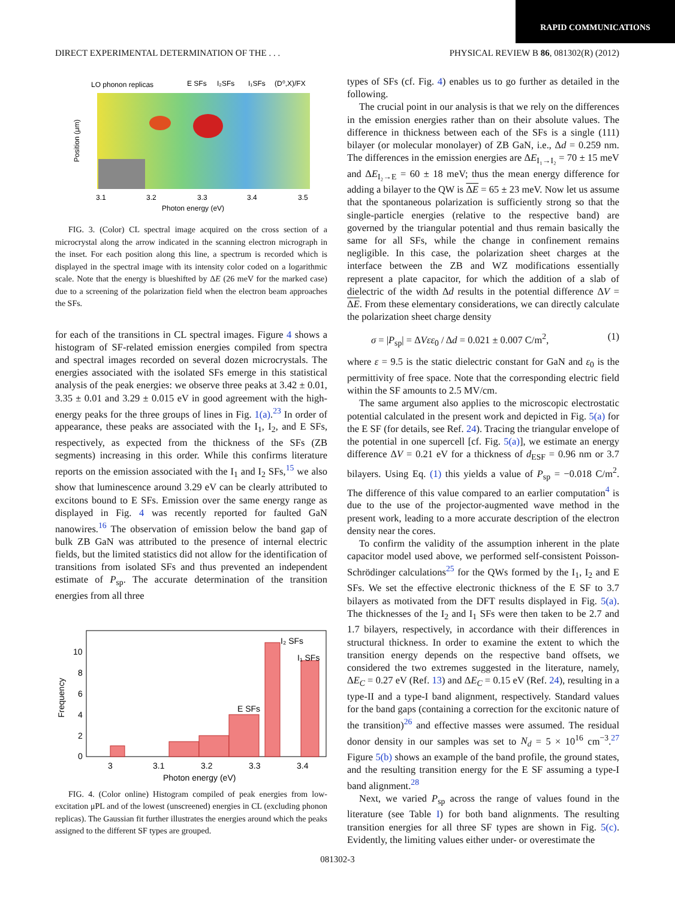RAPID COMMUNICATIONS
DIRECT EXPERIMENTAL DETERMINATION OF THE . . . PHYSICAL REVIEW B 86, 081302(R) (2012)
LO phonon replicas
E SFs
I₂SFs
I₁SFs
(D⁰,X)/FX
3.1
3.2
3.3
3.4
3.5
Photon energy (eV)
Position (μm)
FIG. 3. (Color) CL spectral image acquired on the cross section of a microcrystal along the arrow indicated in the scanning electron micrograph in the inset. For each position along this line, a spectrum is recorded which is displayed in the spectral image with its intensity color coded on a logarithmic scale. Note that the energy is blueshifted by ΔE (26 meV for the marked case) due to a screening of the polarization field when the electron beam approaches the SFs.
for each of the transitions in CL spectral images. Figure 4 shows a histogram of SF-related emission energies compiled from spectra and spectral images recorded on several dozen microcrystals. The energies associated with the isolated SFs emerge in this statistical analysis of the peak energies: we observe three peaks at 3.42 ± 0.01, 3.35 ± 0.01 and 3.29 ± 0.015 eV in good agreement with the high-energy peaks for the three groups of lines in Fig. 1(a).<sup>23</sup> In order of appearance, these peaks are associated with the I<sub>1</sub>, I<sub>2</sub>, and E SFs, respectively, as expected from the thickness of the SFs (ZB segments) increasing in this order. While this confirms literature reports on the emission associated with the I<sub>1</sub> and I<sub>2</sub> SFs,<sup>15</sup> we also show that luminescence around 3.29 eV can be clearly attributed to excitons bound to E SFs. Emission over the same energy range as displayed in Fig. 4 was recently reported for faulted GaN nanowires.<sup>16</sup> The observation of emission below the band gap of bulk ZB GaN was attributed to the presence of internal electric fields, but the limited statistics did not allow for the identification of transitions from isolated SFs and thus prevented an independent estimate of P<sub>sp</sub>. The accurate determination of the transition energies from all three
10
8
6
4
2
0
3
3.1
3.2
3.3
3.4
I₂ SFs
I₁ SFs
E SFs
Photon energy (eV)
Frequency
FIG. 4. (Color online) Histogram compiled of peak energies from low-excitation μPL and of the lowest (unscreened) energies in CL (excluding phonon replicas). The Gaussian fit further illustrates the energies around which the peaks assigned to the different SF types are grouped.
types of SFs (cf. Fig. 4) enables us to go further as detailed in the following.
The crucial point in our analysis is that we rely on the differences in the emission energies rather than on their absolute values. The difference in thickness between each of the SFs is a single (111) bilayer (or molecular monolayer) of ZB GaN, i.e., Δd = 0.259 nm. The differences in the emission energies are ΔE<sub>I₁→I₂</sub> = 70 ± 15 meV and ΔE<sub>I₂→E</sub> = 60 ± 18 meV; thus the mean energy difference for adding a bilayer to the QW is ΔE = 65 ± 23 meV. Now let us assume that the spontaneous polarization is sufficiently strong so that the single-particle energies (relative to the respective band) are governed by the triangular potential and thus remain basically the same for all SFs, while the change in confinement remains negligible. In this case, the polarization sheet charges at the interface between the ZB and WZ modifications essentially represent a plate capacitor, for which the addition of a slab of dielectric of the width Δd results in the potential difference ΔV = ΔE. From these elementary considerations, we can directly calculate the polarization sheet charge density
σ = |P<sub>sp</sub>| = ΔVεε<sub>0</sub> / Δd = 0.021 ± 0.007 C/m<sup>2</sup>, (1)
where ε = 9.5 is the static dielectric constant for GaN and ε<sub>0</sub> is the permittivity of free space. Note that the corresponding electric field within the SF amounts to 2.5 MV/cm.
The same argument also applies to the microscopic electrostatic potential calculated in the present work and depicted in Fig. 5(a) for the E SF (for details, see Ref. 24). Tracing the triangular envelope of the potential in one supercell [cf. Fig. 5(a)], we estimate an energy difference ΔV = 0.21 eV for a thickness of d<sub>ESF</sub> = 0.96 nm or 3.7 bilayers. Using Eq. (1) this yields a value of P<sub>sp</sub> = −0.018 C/m<sup>2</sup>. The difference of this value compared to an earlier computation<sup>4</sup> is due to the use of the projector-augmented wave method in the present work, leading to a more accurate description of the electron density near the cores.
To confirm the validity of the assumption inherent in the plate capacitor model used above, we performed self-consistent Poisson-Schrödinger calculations<sup>25</sup> for the QWs formed by the I<sub>1</sub>, I<sub>2</sub> and E SFs. We set the effective electronic thickness of the E SF to 3.7 bilayers as motivated from the DFT results displayed in Fig. 5(a). The thicknesses of the I<sub>2</sub> and I<sub>1</sub> SFs were then taken to be 2.7 and 1.7 bilayers, respectively, in accordance with their differences in structural thickness. In order to examine the extent to which the transition energy depends on the respective band offsets, we considered the two extremes suggested in the literature, namely, ΔE<sub>C</sub> = 0.27 eV (Ref. 13) and ΔE<sub>C</sub> = 0.15 eV (Ref. 24), resulting in a type-II and a type-I band alignment, respectively. Standard values for the band gaps (containing a correction for the excitonic nature of the transition)<sup>26</sup> and effective masses were assumed. The residual donor density in our samples was set to N<sub>d</sub> = 5 × 10<sup>16</sup> cm<sup>−3</sup>.<sup>27</sup> Figure 5(b) shows an example of the band profile, the ground states, and the resulting transition energy for the E SF assuming a type-I band alignment.<sup>28</sup>
Next, we varied P<sub>sp</sub> across the range of values found in the literature (see Table I) for both band alignments. The resulting transition energies for all three SF types are shown in Fig. 5(c). Evidently, the limiting values either under- or overestimate the
081302-3